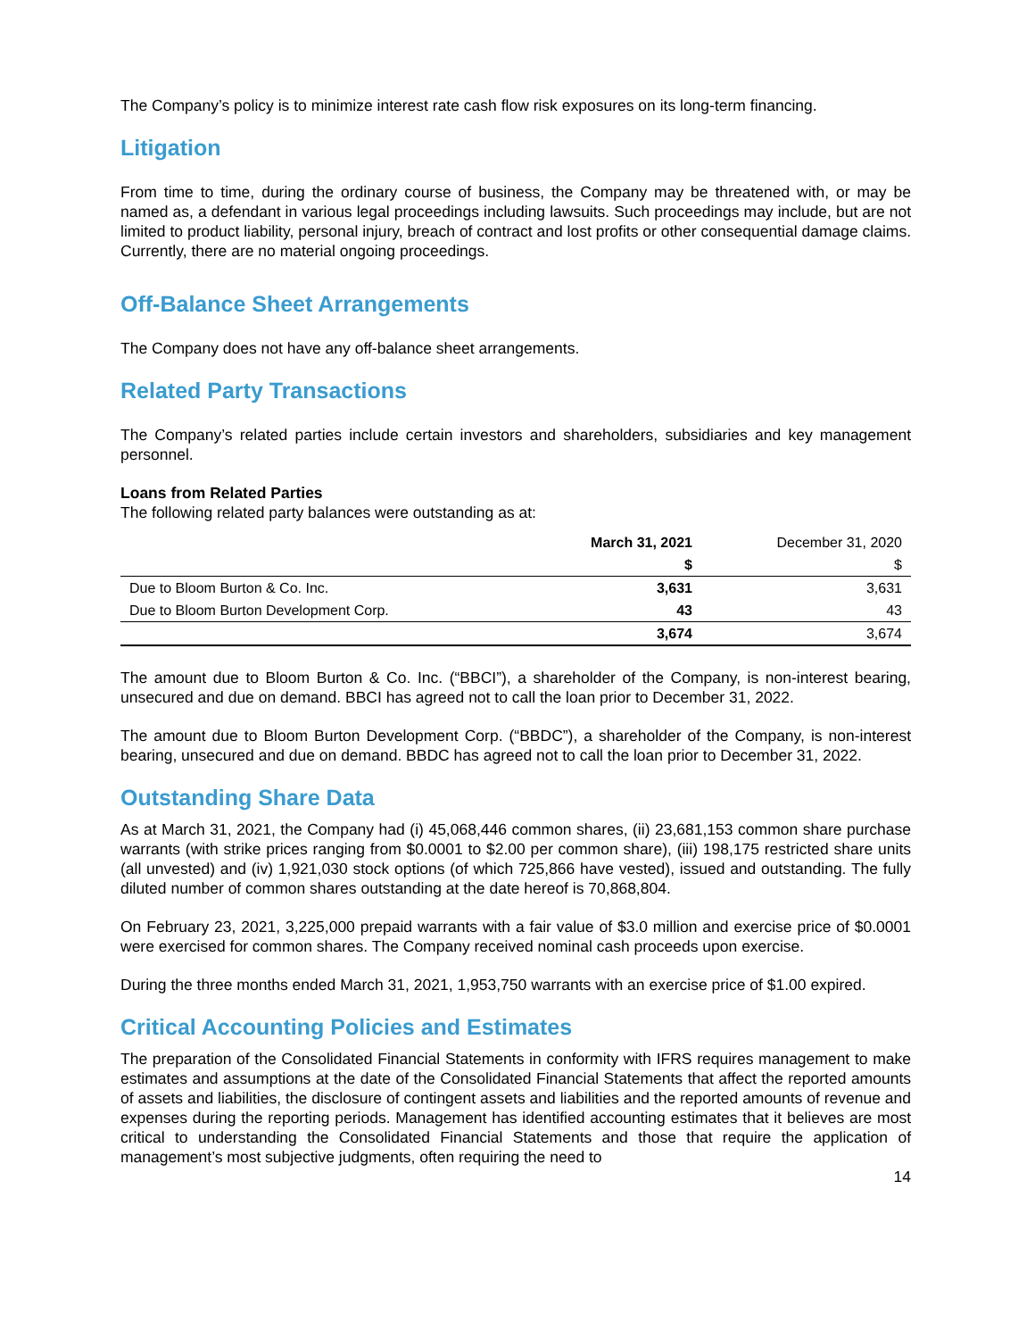The Company’s policy is to minimize interest rate cash flow risk exposures on its long-term financing.
Litigation
From time to time, during the ordinary course of business, the Company may be threatened with, or may be named as, a defendant in various legal proceedings including lawsuits. Such proceedings may include, but are not limited to product liability, personal injury, breach of contract and lost profits or other consequential damage claims. Currently, there are no material ongoing proceedings.
Off-Balance Sheet Arrangements
The Company does not have any off-balance sheet arrangements.
Related Party Transactions
The Company’s related parties include certain investors and shareholders, subsidiaries and key management personnel.
Loans from Related Parties
The following related party balances were outstanding as at:
| | March 31, 2021 | December 31, 2020 |
| --- | --- | --- |
| | $ | $ |
| Due to Bloom Burton & Co. Inc. | 3,631 | 3,631 |
| Due to Bloom Burton Development Corp. | 43 | 43 |
| | 3,674 | 3,674 |
The amount due to Bloom Burton & Co. Inc. (“BBCI”), a shareholder of the Company, is non-interest bearing, unsecured and due on demand. BBCI has agreed not to call the loan prior to December 31, 2022.
The amount due to Bloom Burton Development Corp. (“BBDC”), a shareholder of the Company, is non-interest bearing, unsecured and due on demand. BBDC has agreed not to call the loan prior to December 31, 2022.
Outstanding Share Data
As at March 31, 2021, the Company had (i) 45,068,446 common shares, (ii) 23,681,153 common share purchase warrants (with strike prices ranging from $0.0001 to $2.00 per common share), (iii) 198,175 restricted share units (all unvested) and (iv) 1,921,030 stock options (of which 725,866 have vested), issued and outstanding. The fully diluted number of common shares outstanding at the date hereof is 70,868,804.
On February 23, 2021, 3,225,000 prepaid warrants with a fair value of $3.0 million and exercise price of $0.0001 were exercised for common shares. The Company received nominal cash proceeds upon exercise.
During the three months ended March 31, 2021, 1,953,750 warrants with an exercise price of $1.00 expired.
Critical Accounting Policies and Estimates
The preparation of the Consolidated Financial Statements in conformity with IFRS requires management to make estimates and assumptions at the date of the Consolidated Financial Statements that affect the reported amounts of assets and liabilities, the disclosure of contingent assets and liabilities and the reported amounts of revenue and expenses during the reporting periods. Management has identified accounting estimates that it believes are most critical to understanding the Consolidated Financial Statements and those that require the application of management’s most subjective judgments, often requiring the need to
14